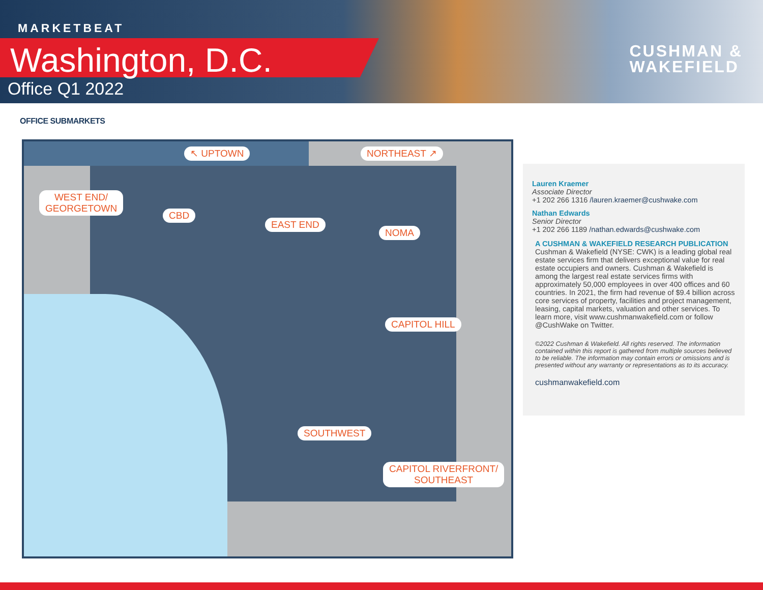MARKETBEAT
Washington, D.C.
Office Q1 2022
CUSHMAN &
WAKEFIELD
OFFICE SUBMARKETS
↖ UPTOWN NORTHEAST ↗
WEST END/
GEORGETOWN
CBD
EAST END
NOMA
CAPITOL HILL
SOUTHWEST
CAPITOL RIVERFRONT/
SOUTHEAST
Lauren Kraemer
Associate Director
+1 202 266 1316 /lauren.kraemer@cushwake.com
Nathan Edwards
Senior Director
+1 202 266 1189 /nathan.edwards@cushwake.com
A CUSHMAN & WAKEFIELD RESEARCH PUBLICATION
Cushman & Wakefield (NYSE: CWK) is a leading global real estate services firm that delivers exceptional value for real estate occupiers and owners. Cushman & Wakefield is among the largest real estate services firms with approximately 50,000 employees in over 400 offices and 60 countries. In 2021, the firm had revenue of $9.4 billion across core services of property, facilities and project management, leasing, capital markets, valuation and other services. To learn more, visit www.cushmanwakefield.com or follow @CushWake on Twitter.
©2022 Cushman & Wakefield. All rights reserved. The information contained within this report is gathered from multiple sources believed to be reliable. The information may contain errors or omissions and is presented without any warranty or representations as to its accuracy.
cushmanwakefield.com